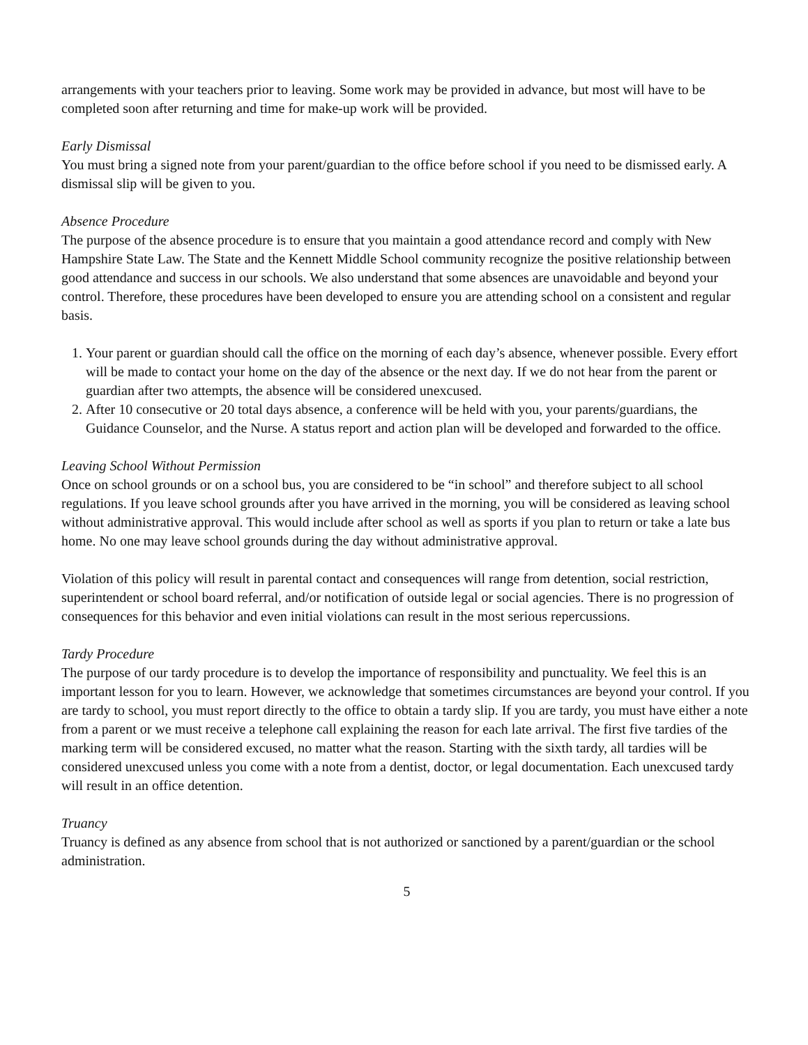arrangements with your teachers prior to leaving. Some work may be provided in advance, but most will have to be completed soon after returning and time for make-up work will be provided.
Early Dismissal
You must bring a signed note from your parent/guardian to the office before school if you need to be dismissed early. A dismissal slip will be given to you.
Absence Procedure
The purpose of the absence procedure is to ensure that you maintain a good attendance record and comply with New Hampshire State Law. The State and the Kennett Middle School community recognize the positive relationship between good attendance and success in our schools. We also understand that some absences are unavoidable and beyond your control. Therefore, these procedures have been developed to ensure you are attending school on a consistent and regular basis.
1. Your parent or guardian should call the office on the morning of each day’s absence, whenever possible. Every effort will be made to contact your home on the day of the absence or the next day. If we do not hear from the parent or guardian after two attempts, the absence will be considered unexcused.
2. After 10 consecutive or 20 total days absence, a conference will be held with you, your parents/guardians, the Guidance Counselor, and the Nurse. A status report and action plan will be developed and forwarded to the office.
Leaving School Without Permission
Once on school grounds or on a school bus, you are considered to be “in school” and therefore subject to all school regulations. If you leave school grounds after you have arrived in the morning, you will be considered as leaving school without administrative approval. This would include after school as well as sports if you plan to return or take a late bus home. No one may leave school grounds during the day without administrative approval.
Violation of this policy will result in parental contact and consequences will range from detention, social restriction, superintendent or school board referral, and/or notification of outside legal or social agencies. There is no progression of consequences for this behavior and even initial violations can result in the most serious repercussions.
Tardy Procedure
The purpose of our tardy procedure is to develop the importance of responsibility and punctuality. We feel this is an important lesson for you to learn. However, we acknowledge that sometimes circumstances are beyond your control. If you are tardy to school, you must report directly to the office to obtain a tardy slip. If you are tardy, you must have either a note from a parent or we must receive a telephone call explaining the reason for each late arrival. The first five tardies of the marking term will be considered excused, no matter what the reason. Starting with the sixth tardy, all tardies will be considered unexcused unless you come with a note from a dentist, doctor, or legal documentation. Each unexcused tardy will result in an office detention.
Truancy
Truancy is defined as any absence from school that is not authorized or sanctioned by a parent/guardian or the school administration.
5